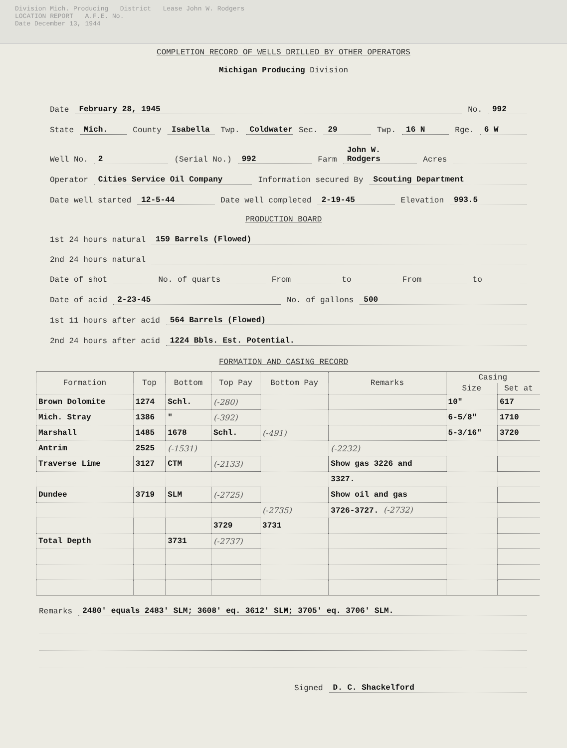Division Mich. Producing District Lease John W. Rodgers
LOCATION REPORT A.F.E. No.
Date December 13, 1944
COMPLETION RECORD OF WELLS DRILLED BY OTHER OPERATORS
Michigan Producing Division
Date February 28, 1945 No. 992
State Mich. County Isabella Twp. Coldwater Sec. 29 Twp. 16 N Rge. 6 W
Well No. 2 (Serial No.) 992 Farm John W. Rodgers Acres
Operator Cities Service Oil Company Information secured By Scouting Department
Date well started 12-5-44 Date well completed 2-19-45 Elevation 993.5
PRODUCTION BOARD
1st 24 hours natural 159 Barrels (Flowed)
2nd 24 hours natural
Date of shot No. of quarts From to From to
Date of acid 2-23-45 No. of gallons 500
1st 11 hours after acid 564 Barrels (Flowed)
2nd 24 hours after acid 1224 Bbls. Est. Potential.
FORMATION AND CASING RECORD
| Formation | Top | Bottom | Top Pay | Bottom Pay | Remarks | Casing | |
| --- | --- | --- | --- | --- | --- | --- | --- |
| | | | | | | Size | Set at |
| Brown Dolomite | 1274 | Schl. | (-280) | | | 10" | 617 |
| Mich. Stray | 1386 | " | (-392) | | | 6-5/8" | 1710 |
| Marshall | 1485 | 1678 | Schl. | (-491) | | 5-3/16" | 3720 |
| Antrim | 2525 | (-1531) | | | (-2232) | | |
| Traverse Lime | 3127 | CTM | (-2133) | | Show gas 3226 and | | |
| | | | | | 3327. | | |
| Dundee | 3719 | SLM | (-2725) | | Show oil and gas | | |
| | | | | (-2735) | 3726-3727. (-2732) | | |
| | | | 3729 | 3731 | | | |
| Total Depth | | 3731 | (-2737) | | | | |
Remarks 2480' equals 2483' SLM; 3608' eq. 3612' SLM; 3705' eq. 3706' SLM.
Signed D. C. Shackelford